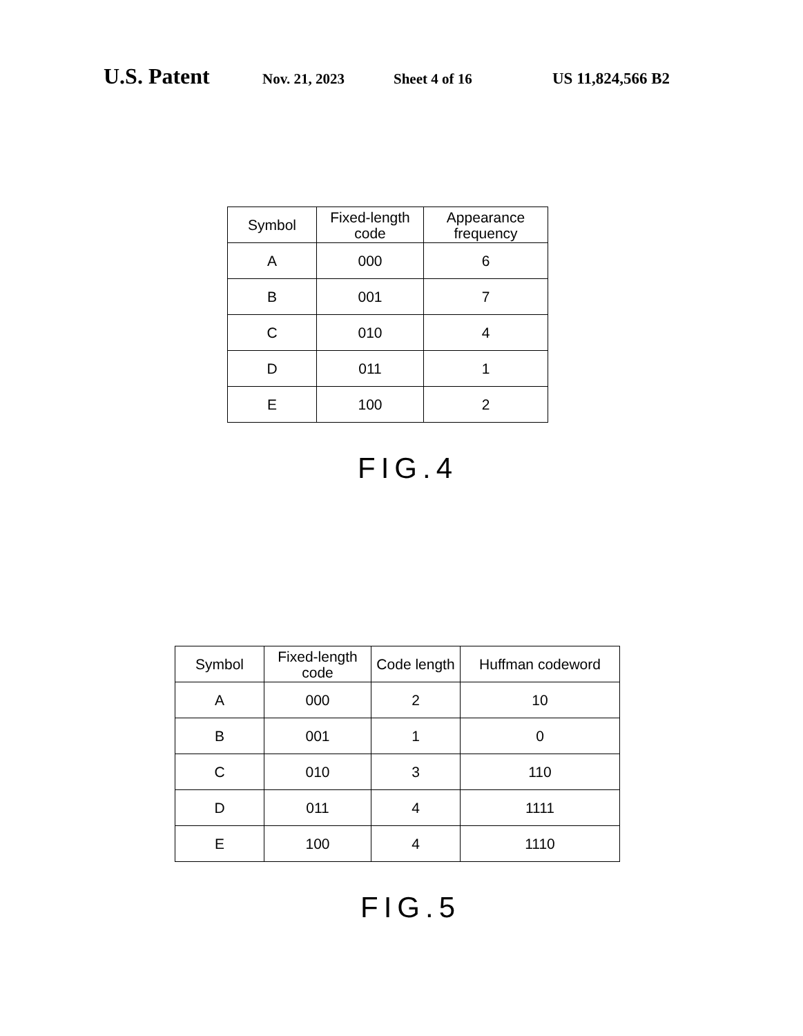U.S. Patent Nov. 21, 2023 Sheet 4 of 16 US 11,824,566 B2
| Symbol | Fixed-length code | Appearance frequency |
| --- | --- | --- |
| A | 000 | 6 |
| B | 001 | 7 |
| C | 010 | 4 |
| D | 011 | 1 |
| E | 100 | 2 |
FIG.4
| Symbol | Fixed-length code | Code length | Huffman codeword |
| --- | --- | --- | --- |
| A | 000 | 2 | 10 |
| B | 001 | 1 | 0 |
| C | 010 | 3 | 110 |
| D | 011 | 4 | 1111 |
| E | 100 | 4 | 1110 |
FIG.5